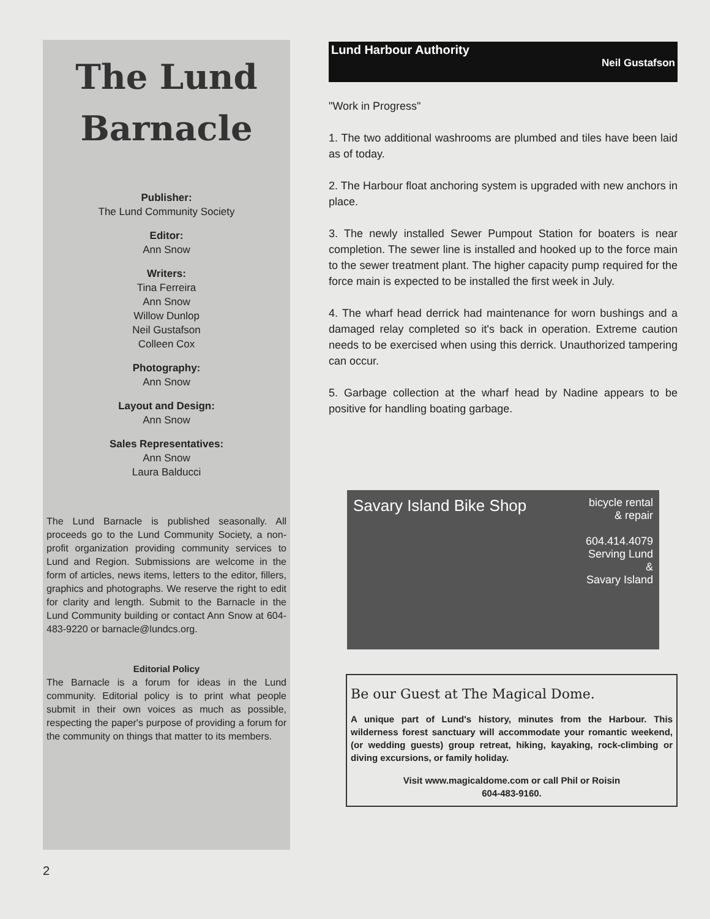The Lund
Barnacle
Publisher:
The Lund Community Society
Editor:
Ann Snow
Writers:
Tina Ferreira
Ann Snow
Willow Dunlop
Neil Gustafson
Colleen Cox
Photography:
Ann Snow
Layout and Design:
Ann Snow
Sales Representatives:
Ann Snow
Laura Balducci
The Lund Barnacle is published seasonally. All proceeds go to the Lund Community Society, a non-profit organization providing community services to Lund and Region. Submissions are welcome in the form of articles, news items, letters to the editor, fillers, graphics and photographs. We reserve the right to edit for clarity and length. Submit to the Barnacle in the Lund Community building or contact Ann Snow at 604-483-9220 or barnacle@lundcs.org.
Editorial Policy
The Barnacle is a forum for ideas in the Lund community. Editorial policy is to print what people submit in their own voices as much as possible, respecting the paper's purpose of providing a forum for the community on things that matter to its members.
Lund Harbour Authority
Neil Gustafson
"Work in Progress"
1. The two additional washrooms are plumbed and tiles have been laid as of today.
2. The Harbour float anchoring system is upgraded with new anchors in place.
3. The newly installed Sewer Pumpout Station for boaters is near completion. The sewer line is installed and hooked up to the force main to the sewer treatment plant. The higher capacity pump required for the force main is expected to be installed the first week in July.
4. The wharf head derrick had maintenance for worn bushings and a damaged relay completed so it's back in operation. Extreme caution needs to be exercised when using this derrick. Unauthorized tampering can occur.
5. Garbage collection at the wharf head by Nadine appears to be positive for handling boating garbage.
Savary Island Bike Shop
bicycle rental
& repair
604.414.4079
Serving Lund
&
Savary Island
Be our Guest at The Magical Dome.
A unique part of Lund's history, minutes from the Harbour. This wilderness forest sanctuary will accommodate your romantic weekend, (or wedding guests) group retreat, hiking, kayaking, rock-climbing or diving excursions, or family holiday.
Visit www.magicaldome.com or call Phil or Roisin
604-483-9160.
2